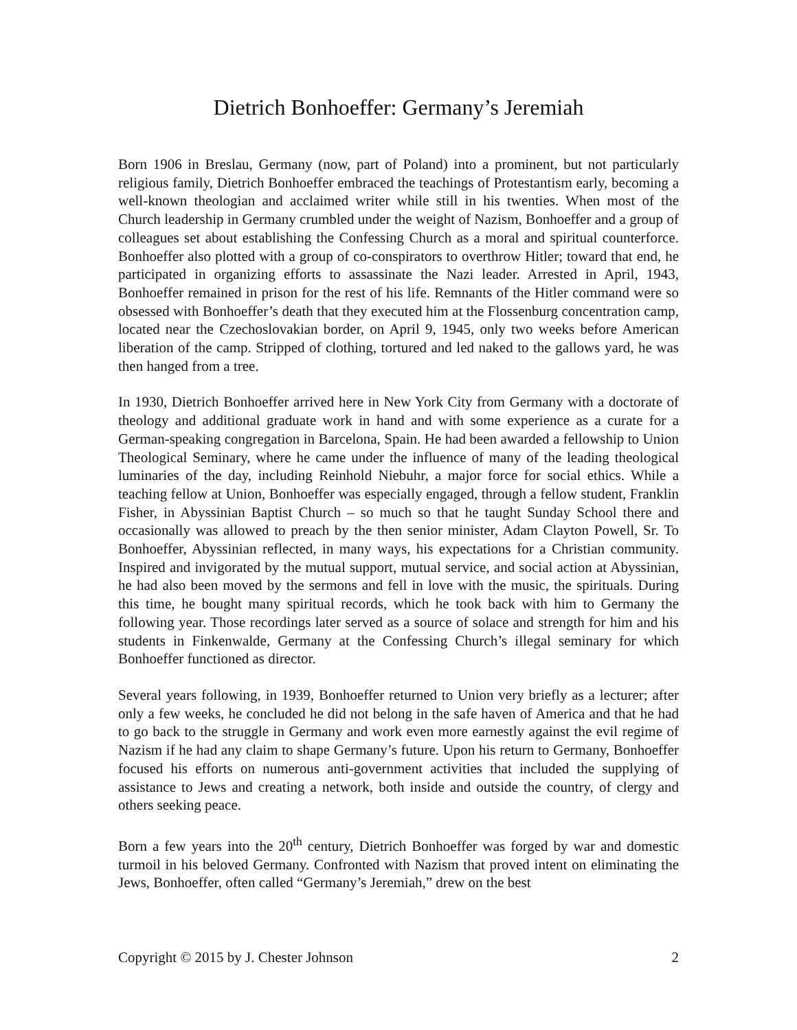Dietrich Bonhoeffer: Germany’s Jeremiah
Born 1906 in Breslau, Germany (now, part of Poland) into a prominent, but not particularly religious family, Dietrich Bonhoeffer embraced the teachings of Protestantism early, becoming a well-known theologian and acclaimed writer while still in his twenties. When most of the Church leadership in Germany crumbled under the weight of Nazism, Bonhoeffer and a group of colleagues set about establishing the Confessing Church as a moral and spiritual counterforce. Bonhoeffer also plotted with a group of co-conspirators to overthrow Hitler; toward that end, he participated in organizing efforts to assassinate the Nazi leader. Arrested in April, 1943, Bonhoeffer remained in prison for the rest of his life. Remnants of the Hitler command were so obsessed with Bonhoeffer’s death that they executed him at the Flossenburg concentration camp, located near the Czechoslovakian border, on April 9, 1945, only two weeks before American liberation of the camp. Stripped of clothing, tortured and led naked to the gallows yard, he was then hanged from a tree.
In 1930, Dietrich Bonhoeffer arrived here in New York City from Germany with a doctorate of theology and additional graduate work in hand and with some experience as a curate for a German-speaking congregation in Barcelona, Spain. He had been awarded a fellowship to Union Theological Seminary, where he came under the influence of many of the leading theological luminaries of the day, including Reinhold Niebuhr, a major force for social ethics. While a teaching fellow at Union, Bonhoeffer was especially engaged, through a fellow student, Franklin Fisher, in Abyssinian Baptist Church – so much so that he taught Sunday School there and occasionally was allowed to preach by the then senior minister, Adam Clayton Powell, Sr. To Bonhoeffer, Abyssinian reflected, in many ways, his expectations for a Christian community. Inspired and invigorated by the mutual support, mutual service, and social action at Abyssinian, he had also been moved by the sermons and fell in love with the music, the spirituals. During this time, he bought many spiritual records, which he took back with him to Germany the following year. Those recordings later served as a source of solace and strength for him and his students in Finkenwalde, Germany at the Confessing Church’s illegal seminary for which Bonhoeffer functioned as director.
Several years following, in 1939, Bonhoeffer returned to Union very briefly as a lecturer; after only a few weeks, he concluded he did not belong in the safe haven of America and that he had to go back to the struggle in Germany and work even more earnestly against the evil regime of Nazism if he had any claim to shape Germany’s future. Upon his return to Germany, Bonhoeffer focused his efforts on numerous anti-government activities that included the supplying of assistance to Jews and creating a network, both inside and outside the country, of clergy and others seeking peace.
Born a few years into the 20<sup>th</sup> century, Dietrich Bonhoeffer was forged by war and domestic turmoil in his beloved Germany. Confronted with Nazism that proved intent on eliminating the Jews, Bonhoeffer, often called “Germany’s Jeremiah,” drew on the best
Copyright © 2015 by J. Chester Johnson 2